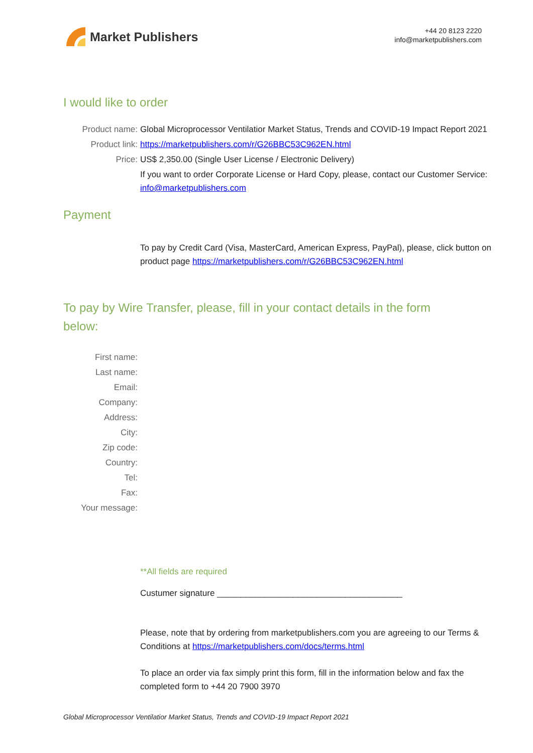Market Publishers
+44 20 8123 2220
info@marketpublishers.com
I would like to order
Product name: Global Microprocessor Ventilatior Market Status, Trends and COVID-19 Impact Report 2021
Product link: https://marketpublishers.com/r/G26BBC53C962EN.html
Price: US$ 2,350.00 (Single User License / Electronic Delivery)
If you want to order Corporate License or Hard Copy, please, contact our Customer Service:
info@marketpublishers.com
Payment
To pay by Credit Card (Visa, MasterCard, American Express, PayPal), please, click button on product page https://marketpublishers.com/r/G26BBC53C962EN.html
To pay by Wire Transfer, please, fill in your contact details in the form below:
First name:
Last name:
Email:
Company:
Address:
City:
Zip code:
Country:
Tel:
Fax:
Your message:
**All fields are required
Custumer signature _______________________________________
Please, note that by ordering from marketpublishers.com you are agreeing to our Terms & Conditions at https://marketpublishers.com/docs/terms.html
To place an order via fax simply print this form, fill in the information below and fax the completed form to +44 20 7900 3970
Global Microprocessor Ventilatior Market Status, Trends and COVID-19 Impact Report 2021